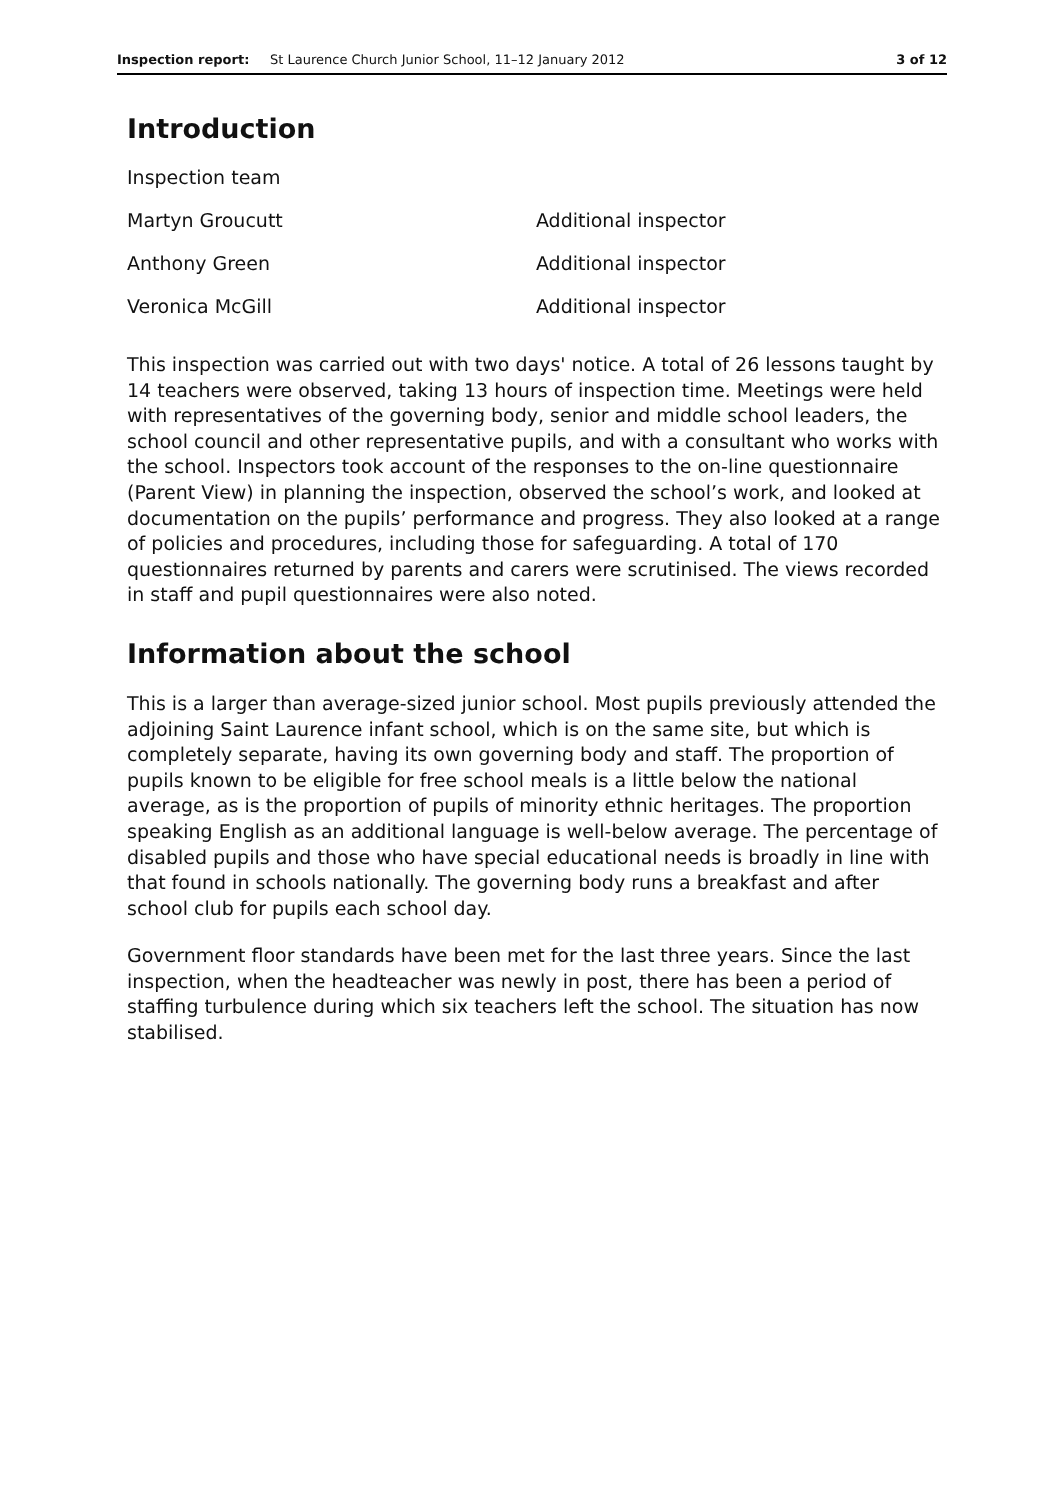Inspection report: St Laurence Church Junior School, 11–12 January 2012 3 of 12
Introduction
| Inspection team | |
| Martyn Groucutt | Additional inspector |
| Anthony Green | Additional inspector |
| Veronica McGill | Additional inspector |
This inspection was carried out with two days' notice. A total of 26 lessons taught by 14 teachers were observed, taking 13 hours of inspection time. Meetings were held with representatives of the governing body, senior and middle school leaders, the school council and other representative pupils, and with a consultant who works with the school. Inspectors took account of the responses to the on-line questionnaire (Parent View) in planning the inspection, observed the school’s work, and looked at documentation on the pupils’ performance and progress. They also looked at a range of policies and procedures, including those for safeguarding. A total of 170 questionnaires returned by parents and carers were scrutinised. The views recorded in staff and pupil questionnaires were also noted.
Information about the school
This is a larger than average-sized junior school. Most pupils previously attended the adjoining Saint Laurence infant school, which is on the same site, but which is completely separate, having its own governing body and staff. The proportion of pupils known to be eligible for free school meals is a little below the national average, as is the proportion of pupils of minority ethnic heritages. The proportion speaking English as an additional language is well-below average. The percentage of disabled pupils and those who have special educational needs is broadly in line with that found in schools nationally. The governing body runs a breakfast and after school club for pupils each school day.
Government floor standards have been met for the last three years. Since the last inspection, when the headteacher was newly in post, there has been a period of staffing turbulence during which six teachers left the school. The situation has now stabilised.